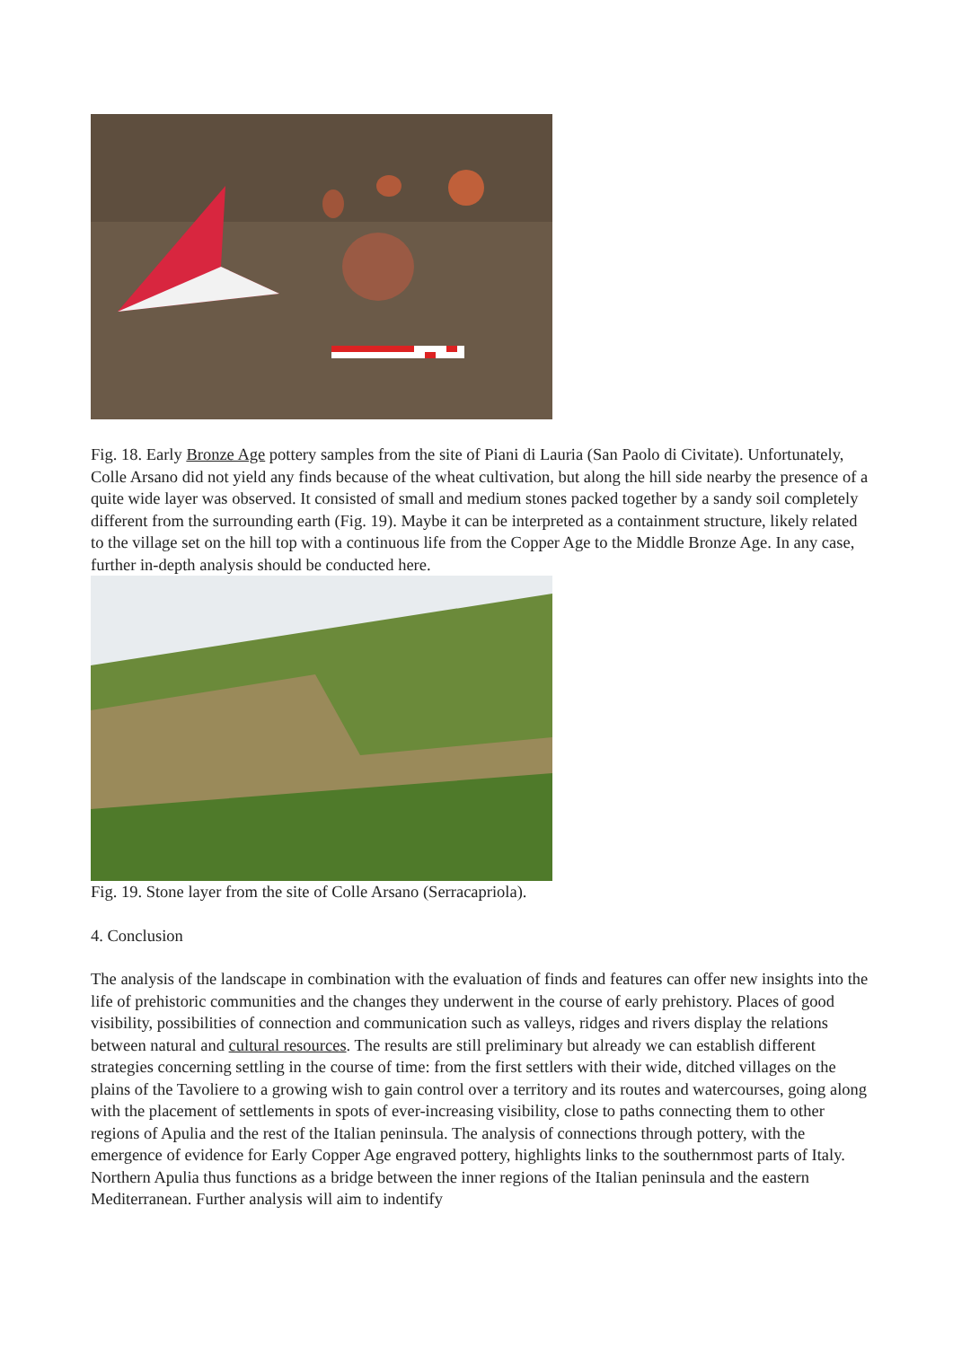Fig. 18. Early Bronze Age pottery samples from the site of Piani di Lauria (San Paolo di Civitate). Unfortunately, Colle Arsano did not yield any finds because of the wheat cultivation, but along the hill side nearby the presence of a quite wide layer was observed. It consisted of small and medium stones packed together by a sandy soil completely different from the surrounding earth (Fig. 19). Maybe it can be interpreted as a containment structure, likely related to the village set on the hill top with a continuous life from the Copper Age to the Middle Bronze Age. In any case, further in-depth analysis should be conducted here.
Fig. 19. Stone layer from the site of Colle Arsano (Serracapriola).
4. Conclusion
The analysis of the landscape in combination with the evaluation of finds and features can offer new insights into the life of prehistoric communities and the changes they underwent in the course of early prehistory. Places of good visibility, possibilities of connection and communication such as valleys, ridges and rivers display the relations between natural and cultural resources. The results are still preliminary but already we can establish different strategies concerning settling in the course of time: from the first settlers with their wide, ditched villages on the plains of the Tavoliere to a growing wish to gain control over a territory and its routes and watercourses, going along with the placement of settlements in spots of ever-increasing visibility, close to paths connecting them to other regions of Apulia and the rest of the Italian peninsula. The analysis of connections through pottery, with the emergence of evidence for Early Copper Age engraved pottery, highlights links to the southernmost parts of Italy. Northern Apulia thus functions as a bridge between the inner regions of the Italian peninsula and the eastern Mediterranean. Further analysis will aim to indentify